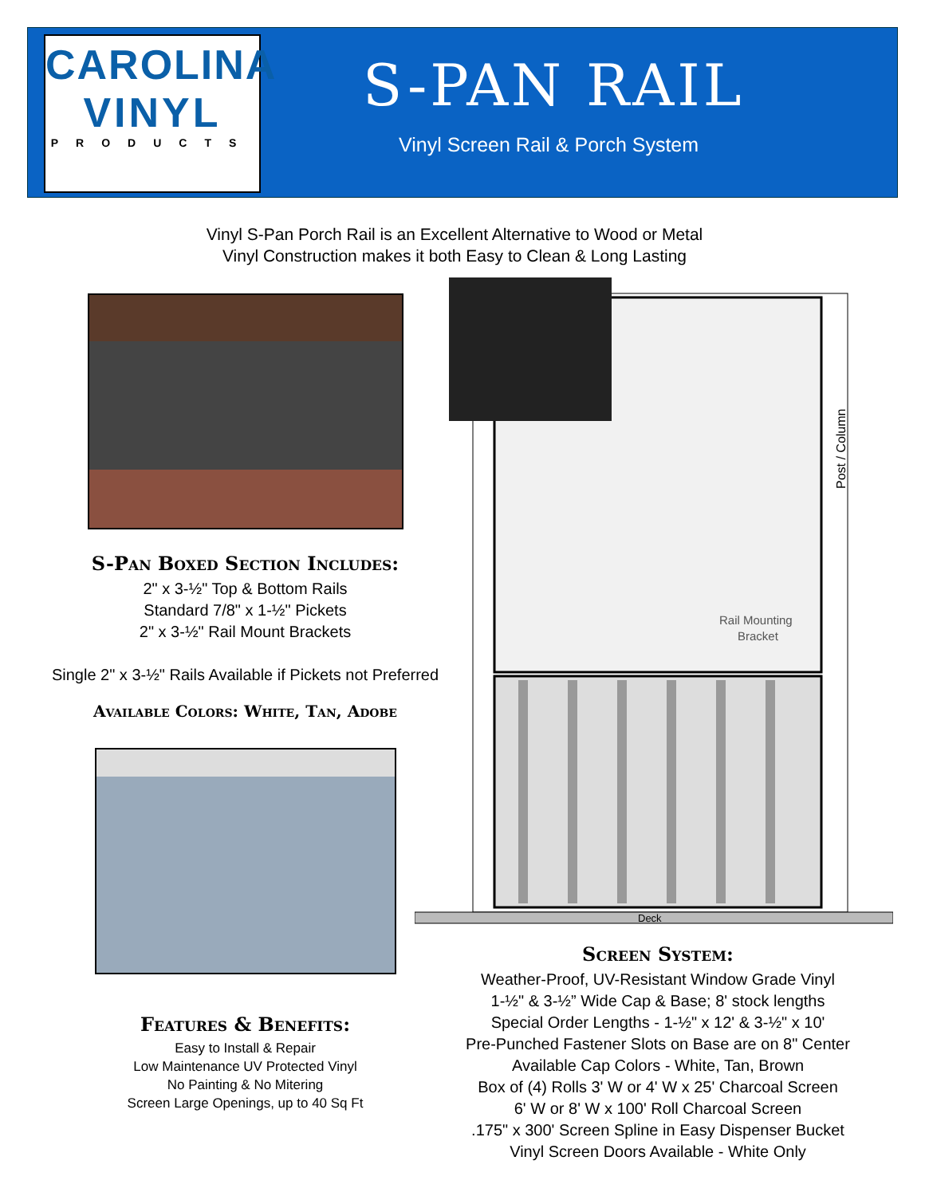CAROLINA
VINYL
PRODUCTS
S-PAN RAIL
Vinyl Screen Rail & Porch System
Vinyl S-Pan Porch Rail is an Excellent Alternative to Wood or Metal
Vinyl Construction makes it both Easy to Clean & Long Lasting
S-Pan Boxed Section Includes:
2" x 3-½" Top & Bottom Rails
Standard 7/8" x 1-½" Pickets
2" x 3-½" Rail Mount Brackets
Single 2" x 3-½" Rails Available if Pickets not Preferred
Available Colors: White, Tan, Adobe
Features & Benefits:
Easy to Install & Repair
Low Maintenance UV Protected Vinyl
No Painting & No Mitering
Screen Large Openings, up to 40 Sq Ft
Post / Column
Rail Mounting
Bracket
Deck
Screen System:
Weather-Proof, UV-Resistant Window Grade Vinyl
1-½" & 3-½” Wide Cap & Base; 8' stock lengths
Special Order Lengths - 1-½" x 12' & 3-½" x 10'
Pre-Punched Fastener Slots on Base are on 8" Center
Available Cap Colors - White, Tan, Brown
Box of (4) Rolls 3' W or 4' W x 25' Charcoal Screen
6' W or 8' W x 100' Roll Charcoal Screen
.175" x 300' Screen Spline in Easy Dispenser Bucket
Vinyl Screen Doors Available - White Only